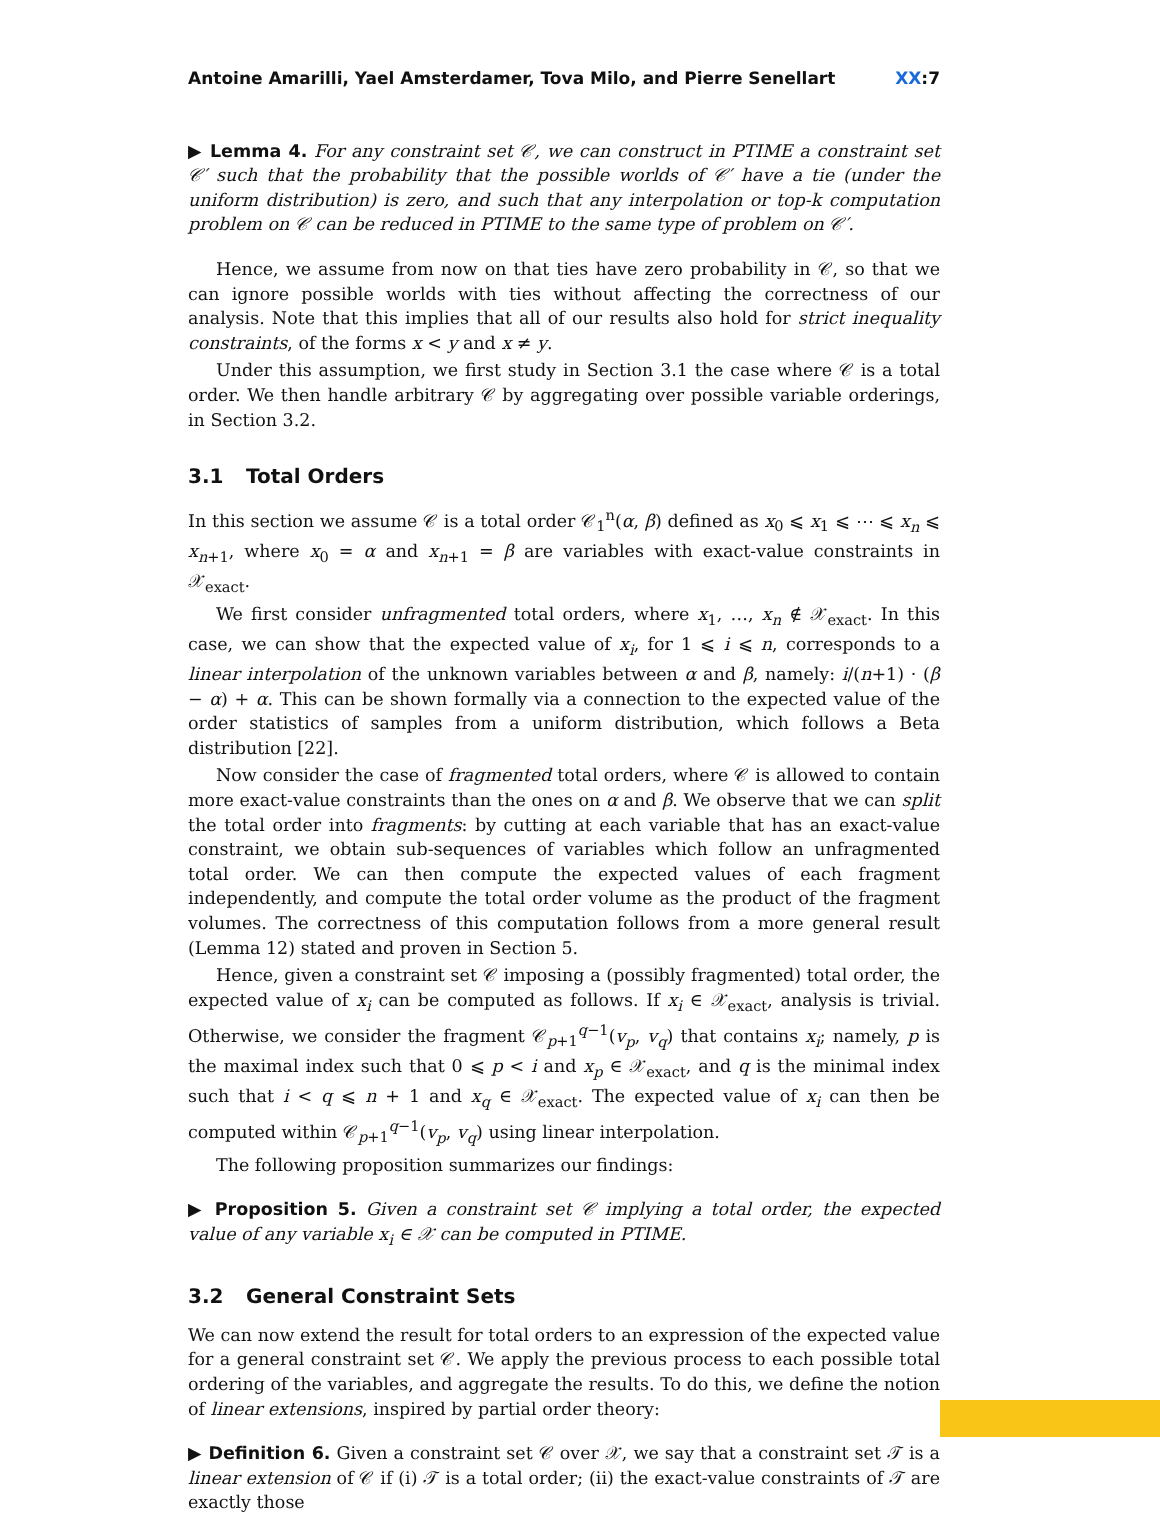Antoine Amarilli, Yael Amsterdamer, Tova Milo, and Pierre Senellart
XX:7
▶ Lemma 4. For any constraint set 𝒞, we can construct in PTIME a constraint set 𝒞′ such that the probability that the possible worlds of 𝒞′ have a tie (under the uniform distribution) is zero, and such that any interpolation or top-k computation problem on 𝒞 can be reduced in PTIME to the same type of problem on 𝒞′.
Hence, we assume from now on that ties have zero probability in 𝒞, so that we can ignore possible worlds with ties without affecting the correctness of our analysis. Note that this implies that all of our results also hold for strict inequality constraints, of the forms x < y and x ≠ y.
Under this assumption, we first study in Section 3.1 the case where 𝒞 is a total order. We then handle arbitrary 𝒞 by aggregating over possible variable orderings, in Section 3.2.
3.1 Total Orders
In this section we assume 𝒞 is a total order 𝒞<sub>1</sub><sup>n</sup>(α, β) defined as x<sub>0</sub> ⩽ x<sub>1</sub> ⩽ ⋯ ⩽ x<sub>n</sub> ⩽ x<sub>n+1</sub>, where x<sub>0</sub> = α and x<sub>n+1</sub> = β are variables with exact-value constraints in 𝒳<sub>exact</sub>.
We first consider unfragmented total orders, where x<sub>1</sub>, …, x<sub>n</sub> ∉ 𝒳<sub>exact</sub>. In this case, we can show that the expected value of x<sub>i</sub>, for 1 ⩽ i ⩽ n, corresponds to a linear interpolation of the unknown variables between α and β, namely: i/(n+1) · (β − α) + α. This can be shown formally via a connection to the expected value of the order statistics of samples from a uniform distribution, which follows a Beta distribution [22].
Now consider the case of fragmented total orders, where 𝒞 is allowed to contain more exact-value constraints than the ones on α and β. We observe that we can split the total order into fragments: by cutting at each variable that has an exact-value constraint, we obtain sub-sequences of variables which follow an unfragmented total order. We can then compute the expected values of each fragment independently, and compute the total order volume as the product of the fragment volumes. The correctness of this computation follows from a more general result (Lemma 12) stated and proven in Section 5.
Hence, given a constraint set 𝒞 imposing a (possibly fragmented) total order, the expected value of x<sub>i</sub> can be computed as follows. If x<sub>i</sub> ∈ 𝒳<sub>exact</sub>, analysis is trivial. Otherwise, we consider the fragment 𝒞<sub>p+1</sub><sup>q−1</sup>(v<sub>p</sub>, v<sub>q</sub>) that contains x<sub>i</sub>; namely, p is the maximal index such that 0 ⩽ p < i and x<sub>p</sub> ∈ 𝒳<sub>exact</sub>, and q is the minimal index such that i < q ⩽ n + 1 and x<sub>q</sub> ∈ 𝒳<sub>exact</sub>. The expected value of x<sub>i</sub> can then be computed within 𝒞<sub>p+1</sub><sup>q−1</sup>(v<sub>p</sub>, v<sub>q</sub>) using linear interpolation.
The following proposition summarizes our findings:
▶ Proposition 5. Given a constraint set 𝒞 implying a total order, the expected value of any variable x<sub>i</sub> ∈ 𝒳 can be computed in PTIME.
3.2 General Constraint Sets
We can now extend the result for total orders to an expression of the expected value for a general constraint set 𝒞. We apply the previous process to each possible total ordering of the variables, and aggregate the results. To do this, we define the notion of linear extensions, inspired by partial order theory:
▶ Definition 6. Given a constraint set 𝒞 over 𝒳, we say that a constraint set 𝒯 is a linear extension of 𝒞 if (i) 𝒯 is a total order; (ii) the exact-value constraints of 𝒯 are exactly those